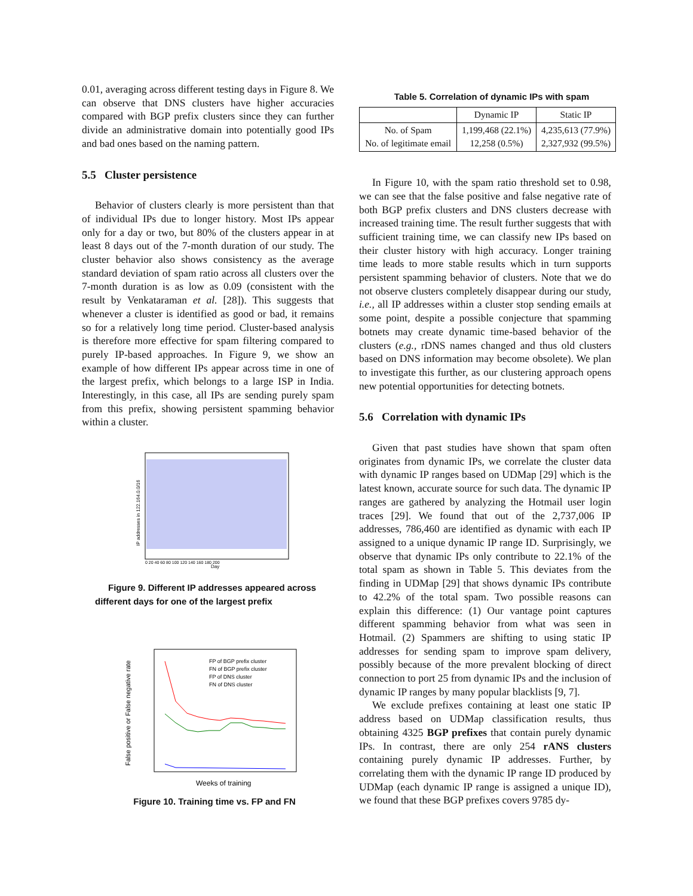0.01, averaging across different testing days in Figure 8. We can observe that DNS clusters have higher accuracies compared with BGP prefix clusters since they can further divide an administrative domain into potentially good IPs and bad ones based on the naming pattern.
5.5 Cluster persistence
Behavior of clusters clearly is more persistent than that of individual IPs due to longer history. Most IPs appear only for a day or two, but 80% of the clusters appear in at least 8 days out of the 7-month duration of our study. The cluster behavior also shows consistency as the average standard deviation of spam ratio across all clusters over the 7-month duration is as low as 0.09 (consistent with the result by Venkataraman et al. [28]). This suggests that whenever a cluster is identified as good or bad, it remains so for a relatively long time period. Cluster-based analysis is therefore more effective for spam filtering compared to purely IP-based approaches. In Figure 9, we show an example of how different IPs appear across time in one of the largest prefix, which belongs to a large ISP in India. Interestingly, in this case, all IPs are sending purely spam from this prefix, showing persistent spamming behavior within a cluster.
IP addresses in 122.164.0.0/16
0 20 40 60 80 100 120 140 160 180 200
Day
Figure 9. Different IP addresses appeared across different days for one of the largest prefix
False positive or False negative rate
Weeks of training
FP of BGP prefix cluster
FN of BGP prefix cluster
FP of DNS cluster
FN of DNS cluster
Figure 10. Training time vs. FP and FN
Table 5. Correlation of dynamic IPs with spam
| | Dynamic IP | Static IP |
| --- | --- | --- |
| No. of Spam No. of legitimate email | 1,199,468 (22.1%) 12,258 (0.5%) | 4,235,613 (77.9%) 2,327,932 (99.5%) |
In Figure 10, with the spam ratio threshold set to 0.98, we can see that the false positive and false negative rate of both BGP prefix clusters and DNS clusters decrease with increased training time. The result further suggests that with sufficient training time, we can classify new IPs based on their cluster history with high accuracy. Longer training time leads to more stable results which in turn supports persistent spamming behavior of clusters. Note that we do not observe clusters completely disappear during our study, i.e., all IP addresses within a cluster stop sending emails at some point, despite a possible conjecture that spamming botnets may create dynamic time-based behavior of the clusters (e.g., rDNS names changed and thus old clusters based on DNS information may become obsolete). We plan to investigate this further, as our clustering approach opens new potential opportunities for detecting botnets.
5.6 Correlation with dynamic IPs
Given that past studies have shown that spam often originates from dynamic IPs, we correlate the cluster data with dynamic IP ranges based on UDMap [29] which is the latest known, accurate source for such data. The dynamic IP ranges are gathered by analyzing the Hotmail user login traces [29]. We found that out of the 2,737,006 IP addresses, 786,460 are identified as dynamic with each IP assigned to a unique dynamic IP range ID. Surprisingly, we observe that dynamic IPs only contribute to 22.1% of the total spam as shown in Table 5. This deviates from the finding in UDMap [29] that shows dynamic IPs contribute to 42.2% of the total spam. Two possible reasons can explain this difference: (1) Our vantage point captures different spamming behavior from what was seen in Hotmail. (2) Spammers are shifting to using static IP addresses for sending spam to improve spam delivery, possibly because of the more prevalent blocking of direct connection to port 25 from dynamic IPs and the inclusion of dynamic IP ranges by many popular blacklists [9, 7].
We exclude prefixes containing at least one static IP address based on UDMap classification results, thus obtaining 4325 BGP prefixes that contain purely dynamic IPs. In contrast, there are only 254 rANS clusters containing purely dynamic IP addresses. Further, by correlating them with the dynamic IP range ID produced by UDMap (each dynamic IP range is assigned a unique ID), we found that these BGP prefixes covers 9785 dy-